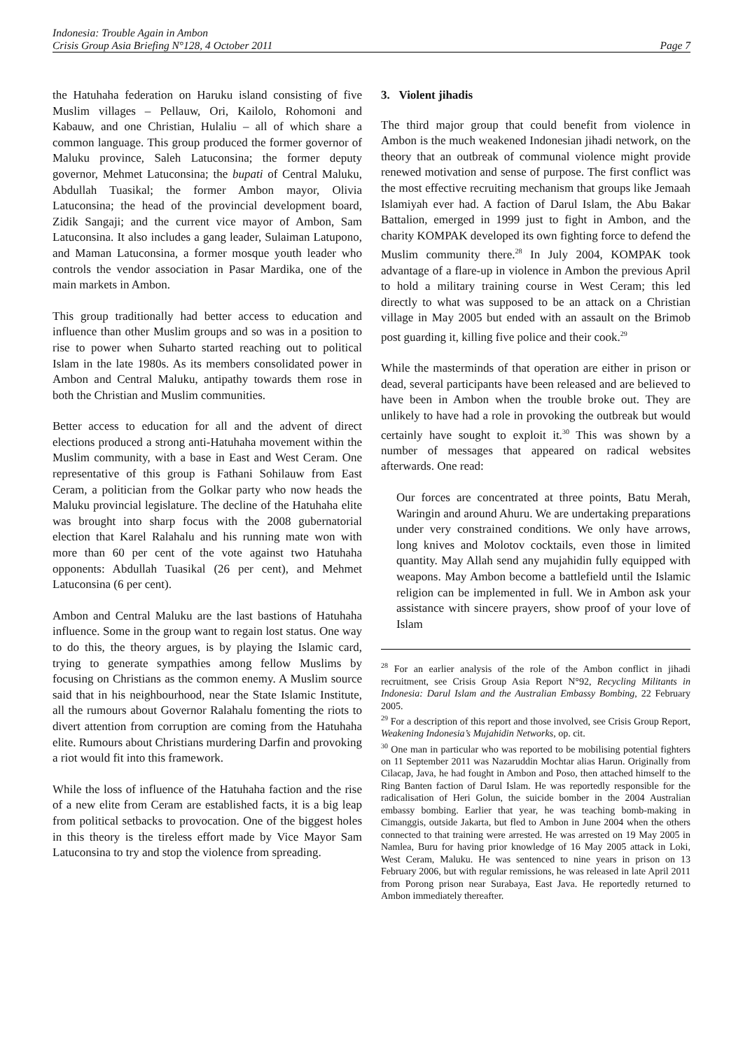Indonesia: Trouble Again in Ambon
Crisis Group Asia Briefing N°128, 4 October 2011 Page 7
the Hatuhaha federation on Haruku island consisting of five Muslim villages – Pellauw, Ori, Kailolo, Rohomoni and Kabauw, and one Christian, Hulaliu – all of which share a common language. This group produced the former governor of Maluku province, Saleh Latuconsina; the former deputy governor, Mehmet Latuconsina; the bupati of Central Maluku, Abdullah Tuasikal; the former Ambon mayor, Olivia Latuconsina; the head of the provincial development board, Zidik Sangaji; and the current vice mayor of Ambon, Sam Latuconsina. It also includes a gang leader, Sulaiman Latupono, and Maman Latuconsina, a former mosque youth leader who controls the vendor association in Pasar Mardika, one of the main markets in Ambon.
This group traditionally had better access to education and influence than other Muslim groups and so was in a position to rise to power when Suharto started reaching out to political Islam in the late 1980s. As its members consolidated power in Ambon and Central Maluku, antipathy towards them rose in both the Christian and Muslim communities.
Better access to education for all and the advent of direct elections produced a strong anti-Hatuhaha movement within the Muslim community, with a base in East and West Ceram. One representative of this group is Fathani Sohilauw from East Ceram, a politician from the Golkar party who now heads the Maluku provincial legislature. The decline of the Hatuhaha elite was brought into sharp focus with the 2008 gubernatorial election that Karel Ralahalu and his running mate won with more than 60 per cent of the vote against two Hatuhaha opponents: Abdullah Tuasikal (26 per cent), and Mehmet Latuconsina (6 per cent).
Ambon and Central Maluku are the last bastions of Hatuhaha influence. Some in the group want to regain lost status. One way to do this, the theory argues, is by playing the Islamic card, trying to generate sympathies among fellow Muslims by focusing on Christians as the common enemy. A Muslim source said that in his neighbourhood, near the State Islamic Institute, all the rumours about Governor Ralahalu fomenting the riots to divert attention from corruption are coming from the Hatuhaha elite. Rumours about Christians murdering Darfin and provoking a riot would fit into this framework.
While the loss of influence of the Hatuhaha faction and the rise of a new elite from Ceram are established facts, it is a big leap from political setbacks to provocation. One of the biggest holes in this theory is the tireless effort made by Vice Mayor Sam Latuconsina to try and stop the violence from spreading.
3. Violent jihadis
The third major group that could benefit from violence in Ambon is the much weakened Indonesian jihadi network, on the theory that an outbreak of communal violence might provide renewed motivation and sense of purpose. The first conflict was the most effective recruiting mechanism that groups like Jemaah Islamiyah ever had. A faction of Darul Islam, the Abu Bakar Battalion, emerged in 1999 just to fight in Ambon, and the charity KOMPAK developed its own fighting force to defend the Muslim community there.<sup>28</sup> In July 2004, KOMPAK took advantage of a flare-up in violence in Ambon the previous April to hold a military training course in West Ceram; this led directly to what was supposed to be an attack on a Christian village in May 2005 but ended with an assault on the Brimob post guarding it, killing five police and their cook.<sup>29</sup>
While the masterminds of that operation are either in prison or dead, several participants have been released and are believed to have been in Ambon when the trouble broke out. They are unlikely to have had a role in provoking the outbreak but would certainly have sought to exploit it.<sup>30</sup> This was shown by a number of messages that appeared on radical websites afterwards. One read:
Our forces are concentrated at three points, Batu Merah, Waringin and around Ahuru. We are undertaking preparations under very constrained conditions. We only have arrows, long knives and Molotov cocktails, even those in limited quantity. May Allah send any mujahidin fully equipped with weapons. May Ambon become a battlefield until the Islamic religion can be implemented in full. We in Ambon ask your assistance with sincere prayers, show proof of your love of Islam
<sup>28</sup> For an earlier analysis of the role of the Ambon conflict in jihadi recruitment, see Crisis Group Asia Report N°92, Recycling Militants in Indonesia: Darul Islam and the Australian Embassy Bombing, 22 February 2005.
<sup>29</sup> For a description of this report and those involved, see Crisis Group Report, Weakening Indonesia’s Mujahidin Networks, op. cit.
<sup>30</sup> One man in particular who was reported to be mobilising potential fighters on 11 September 2011 was Nazaruddin Mochtar alias Harun. Originally from Cilacap, Java, he had fought in Ambon and Poso, then attached himself to the Ring Banten faction of Darul Islam. He was reportedly responsible for the radicalisation of Heri Golun, the suicide bomber in the 2004 Australian embassy bombing. Earlier that year, he was teaching bomb-making in Cimanggis, outside Jakarta, but fled to Ambon in June 2004 when the others connected to that training were arrested. He was arrested on 19 May 2005 in Namlea, Buru for having prior knowledge of 16 May 2005 attack in Loki, West Ceram, Maluku. He was sentenced to nine years in prison on 13 February 2006, but with regular remissions, he was released in late April 2011 from Porong prison near Surabaya, East Java. He reportedly returned to Ambon immediately thereafter.